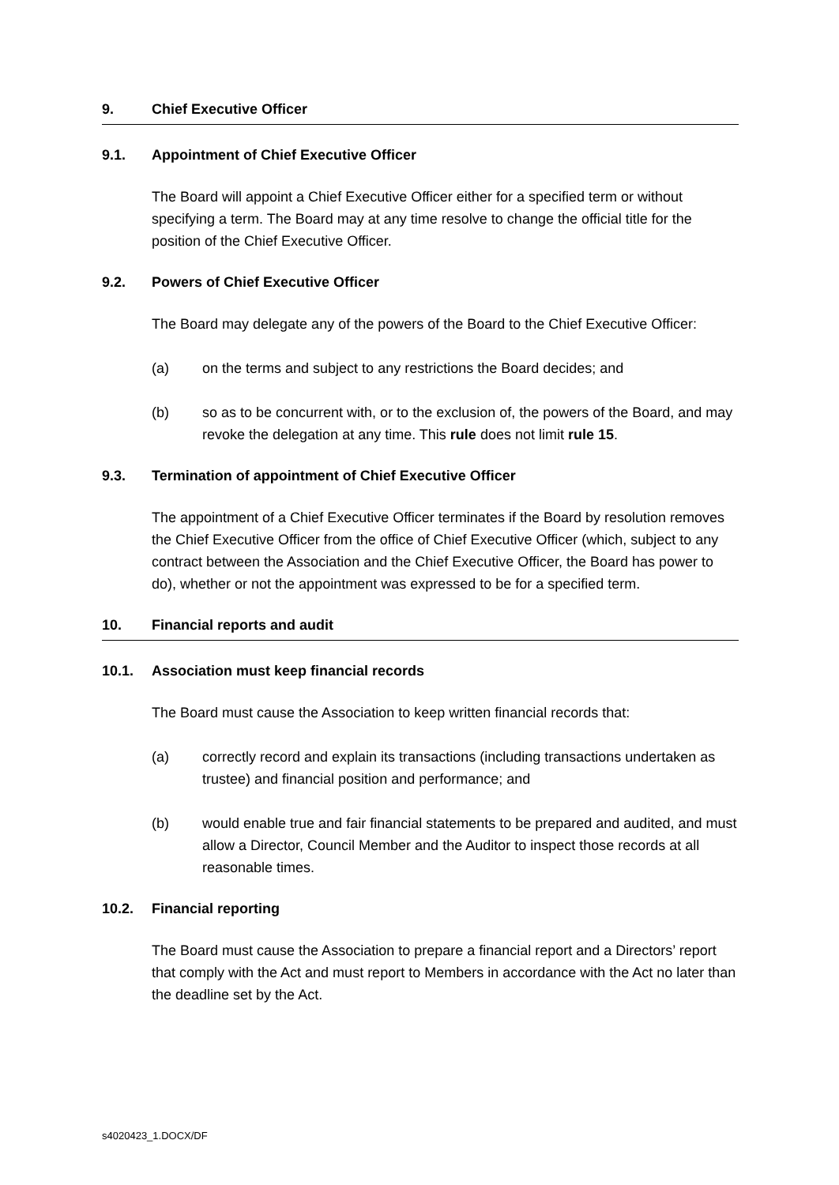9. Chief Executive Officer
9.1. Appointment of Chief Executive Officer
The Board will appoint a Chief Executive Officer either for a specified term or without specifying a term. The Board may at any time resolve to change the official title for the position of the Chief Executive Officer.
9.2. Powers of Chief Executive Officer
The Board may delegate any of the powers of the Board to the Chief Executive Officer:
(a) on the terms and subject to any restrictions the Board decides; and
(b) so as to be concurrent with, or to the exclusion of, the powers of the Board, and may revoke the delegation at any time. This rule does not limit rule 15.
9.3. Termination of appointment of Chief Executive Officer
The appointment of a Chief Executive Officer terminates if the Board by resolution removes the Chief Executive Officer from the office of Chief Executive Officer (which, subject to any contract between the Association and the Chief Executive Officer, the Board has power to do), whether or not the appointment was expressed to be for a specified term.
10. Financial reports and audit
10.1. Association must keep financial records
The Board must cause the Association to keep written financial records that:
(a) correctly record and explain its transactions (including transactions undertaken as trustee) and financial position and performance; and
(b) would enable true and fair financial statements to be prepared and audited, and must allow a Director, Council Member and the Auditor to inspect those records at all reasonable times.
10.2. Financial reporting
The Board must cause the Association to prepare a financial report and a Directors’ report that comply with the Act and must report to Members in accordance with the Act no later than the deadline set by the Act.
s4020423_1.DOCX/DF